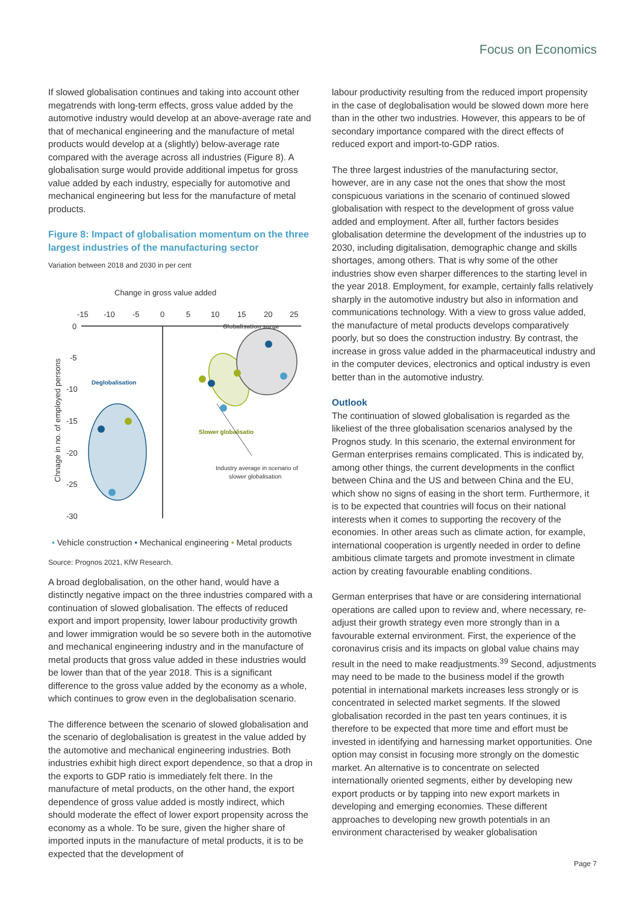Focus on Economics
If slowed globalisation continues and taking into account other megatrends with long-term effects, gross value added by the automotive industry would develop at an above-average rate and that of mechanical engineering and the manufacture of metal products would develop at a (slightly) below-average rate compared with the average across all industries (Figure 8). A globalisation surge would provide additional impetus for gross value added by each industry, especially for automotive and mechanical engineering but less for the manufacture of metal products.
Figure 8: Impact of globalisation momentum on the three largest industries of the manufacturing sector
Variation between 2018 and 2030 in per cent
Change in gross value added
-15
-10
-5
0
5
10
15
20
25
0
-5
-10
-15
-20
-25
-30
Chnage in no. of employed persons
Deglobalisation
Slower globalisatio
Globalisation surge
Industry average in scenario of
slower globalisation
• Vehicle construction • Mechanical engineering • Metal products
Source: Prognos 2021, KfW Research.
A broad deglobalisation, on the other hand, would have a distinctly negative impact on the three industries compared with a continuation of slowed globalisation. The effects of reduced export and import propensity, lower labour productivity growth and lower immigration would be so severe both in the automotive and mechanical engineering industry and in the manufacture of metal products that gross value added in these industries would be lower than that of the year 2018. This is a significant difference to the gross value added by the economy as a whole, which continues to grow even in the deglobalisation scenario.
The difference between the scenario of slowed globalisation and the scenario of deglobalisation is greatest in the value added by the automotive and mechanical engineering industries. Both industries exhibit high direct export dependence, so that a drop in the exports to GDP ratio is immediately felt there. In the manufacture of metal products, on the other hand, the export dependence of gross value added is mostly indirect, which should moderate the effect of lower export propensity across the economy as a whole. To be sure, given the higher share of imported inputs in the manufacture of metal products, it is to be expected that the development of
labour productivity resulting from the reduced import propensity in the case of deglobalisation would be slowed down more here than in the other two industries. However, this appears to be of secondary importance compared with the direct effects of reduced export and import-to-GDP ratios.
The three largest industries of the manufacturing sector, however, are in any case not the ones that show the most conspicuous variations in the scenario of continued slowed globalisation with respect to the development of gross value added and employment. After all, further factors besides globalisation determine the development of the industries up to 2030, including digitalisation, demographic change and skills shortages, among others. That is why some of the other industries show even sharper differences to the starting level in the year 2018. Employment, for example, certainly falls relatively sharply in the automotive industry but also in information and communications technology. With a view to gross value added, the manufacture of metal products develops comparatively poorly, but so does the construction industry. By contrast, the increase in gross value added in the pharmaceutical industry and in the computer devices, electronics and optical industry is even better than in the automotive industry.
Outlook
The continuation of slowed globalisation is regarded as the likeliest of the three globalisation scenarios analysed by the Prognos study. In this scenario, the external environment for German enterprises remains complicated. This is indicated by, among other things, the current developments in the conflict between China and the US and between China and the EU, which show no signs of easing in the short term. Furthermore, it is to be expected that countries will focus on their national interests when it comes to supporting the recovery of the economies. In other areas such as climate action, for example, international cooperation is urgently needed in order to define ambitious climate targets and promote investment in climate action by creating favourable enabling conditions.
German enterprises that have or are considering international operations are called upon to review and, where necessary, re-adjust their growth strategy even more strongly than in a favourable external environment. First, the experience of the coronavirus crisis and its impacts on global value chains may result in the need to make readjustments.<sup>39</sup> Second, adjustments may need to be made to the business model if the growth potential in international markets increases less strongly or is concentrated in selected market segments. If the slowed globalisation recorded in the past ten years continues, it is therefore to be expected that more time and effort must be invested in identifying and harnessing market opportunities. One option may consist in focusing more strongly on the domestic market. An alternative is to concentrate on selected internationally oriented segments, either by developing new export products or by tapping into new export markets in developing and emerging economies. These different approaches to developing new growth potentials in an environment characterised by weaker globalisation
Page 7